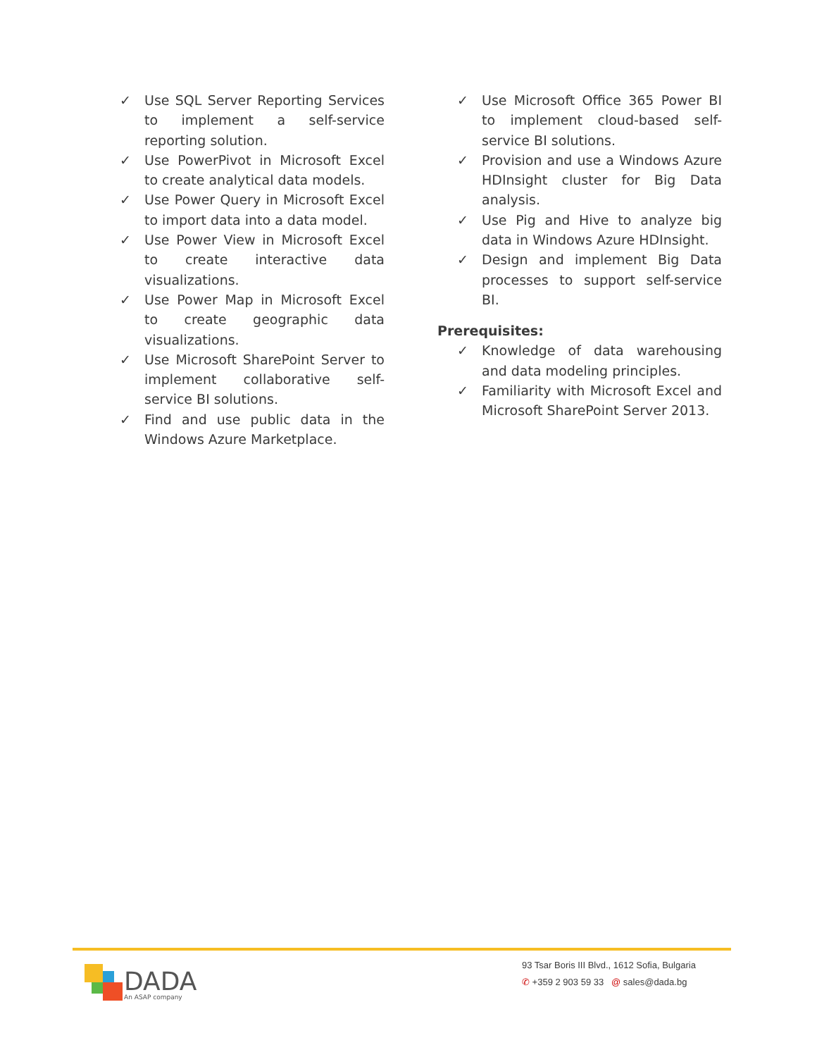✓ Use SQL Server Reporting Services to implement a self-service reporting solution.
✓ Use PowerPivot in Microsoft Excel to create analytical data models.
✓ Use Power Query in Microsoft Excel to import data into a data model.
✓ Use Power View in Microsoft Excel to create interactive data visualizations.
✓ Use Power Map in Microsoft Excel to create geographic data visualizations.
✓ Use Microsoft SharePoint Server to implement collaborative self-service BI solutions.
✓ Find and use public data in the Windows Azure Marketplace.
✓ Use Microsoft Office 365 Power BI to implement cloud-based self-service BI solutions.
✓ Provision and use a Windows Azure HDInsight cluster for Big Data analysis.
✓ Use Pig and Hive to analyze big data in Windows Azure HDInsight.
✓ Design and implement Big Data processes to support self-service BI.
Prerequisites:
✓ Knowledge of data warehousing and data modeling principles.
✓ Familiarity with Microsoft Excel and Microsoft SharePoint Server 2013.
DADA
An ASAP company
93 Tsar Boris III Blvd., 1612 Sofia, Bulgaria
✆ +359 2 903 59 33 @ sales@dada.bg